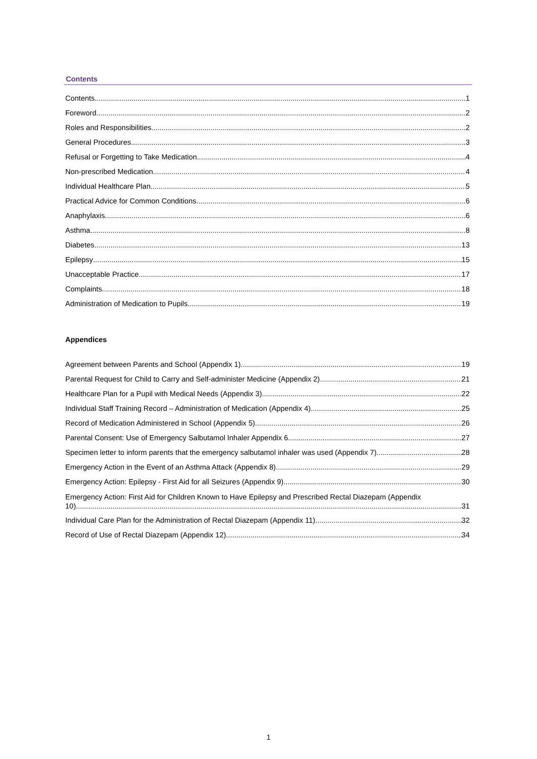Contents
Contents 1
Foreword 2
Roles and Responsibilities 2
General Procedures 3
Refusal or Forgetting to Take Medication 4
Non-prescribed Medication 4
Individual Healthcare Plan 5
Practical Advice for Common Conditions 6
Anaphylaxis 6
Asthma 8
Diabetes 13
Epilepsy 15
Unacceptable Practice 17
Complaints 18
Administration of Medication to Pupils 19
Appendices
Agreement between Parents and School (Appendix 1) 19
Parental Request for Child to Carry and Self-administer Medicine (Appendix 2) 21
Healthcare Plan for a Pupil with Medical Needs (Appendix 3) 22
Individual Staff Training Record – Administration of Medication (Appendix 4) 25
Record of Medication Administered in School (Appendix 5) 26
Parental Consent: Use of Emergency Salbutamol Inhaler Appendix 6 27
Specimen letter to inform parents that the emergency salbutamol inhaler was used (Appendix 7) 28
Emergency Action in the Event of an Asthma Attack (Appendix 8) 29
Emergency Action: Epilepsy - First Aid for all Seizures (Appendix 9) 30
Emergency Action: First Aid for Children Known to Have Epilepsy and Prescribed Rectal Diazepam (Appendix
10) 31
Individual Care Plan for the Administration of Rectal Diazepam (Appendix 11) 32
Record of Use of Rectal Diazepam (Appendix 12) 34
1